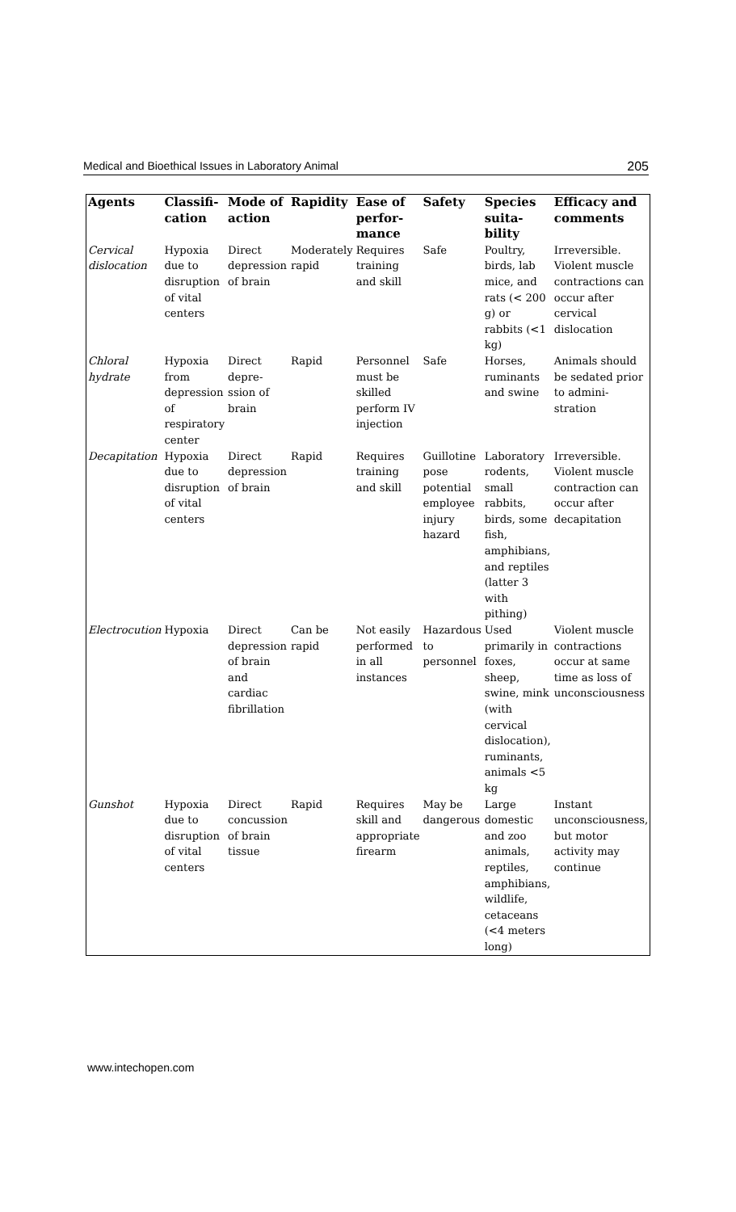Medical and Bioethical Issues in Laboratory Animal 205
| Agents | Classifi- cation | Mode of action | Rapidity | Ease of perfor- mance | Safety | Species suita- bility | Efficacy and comments |
| --- | --- | --- | --- | --- | --- | --- | --- |
| Cervical dislocation | Hypoxia due to disruption of vital centers | Direct depression of brain | Moderately rapid | Requires training and skill | Safe | Poultry, birds, lab mice, and rats (< 200 g) or rabbits (<1 kg) | Irreversible. Violent muscle contractions can occur after cervical dislocation |
| Chloral hydrate | Hypoxia from depression of respiratory center | Direct depre-ssion of brain | Rapid | Personnel must be skilled perform IV injection | Safe | Horses, ruminants and swine | Animals should be sedated prior to admini-stration |
| Decapitation | Hypoxia due to disruption of vital centers | Direct depression of brain | Rapid | Requires training and skill | Guillotine pose potential employee injury hazard | Laboratory rodents, small rabbits, birds, some fish, amphibians, and reptiles (latter 3 with pithing) | Irreversible. Violent muscle contraction can occur after decapitation |
| Electrocution | Hypoxia | Direct depression of brain and cardiac fibrillation | Can be rapid | Not easily performed in all instances | Hazardous to personnel | Used primarily in foxes, sheep, swine, mink (with cervical dislocation), ruminants, animals <5 kg | Violent muscle contractions occur at same time as loss of unconsciousness |
| Gunshot | Hypoxia due to disruption of vital centers | Direct concussion of brain tissue | Rapid | Requires skill and appropriate firearm | May be dangerous | Large domestic and zoo animals, reptiles, amphibians, wildlife, cetaceans (<4 meters long) | Instant unconsciousness, but motor activity may continue |
www.intechopen.com